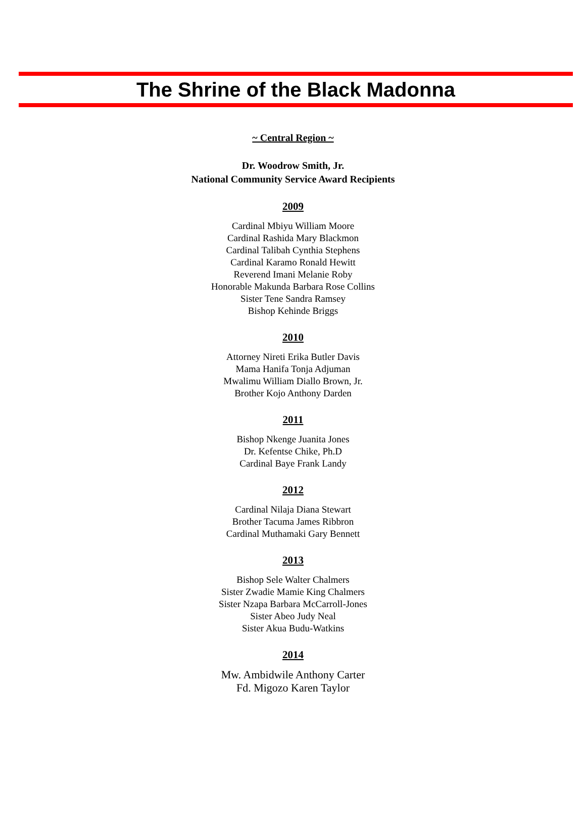The Shrine of the Black Madonna
~ Central Region ~
Dr. Woodrow Smith, Jr.
National Community Service Award Recipients
2009
Cardinal Mbiyu William Moore
Cardinal Rashida Mary Blackmon
Cardinal Talibah Cynthia Stephens
Cardinal Karamo Ronald Hewitt
Reverend Imani Melanie Roby
Honorable Makunda Barbara Rose Collins
Sister Tene Sandra Ramsey
Bishop Kehinde Briggs
2010
Attorney Nireti Erika Butler Davis
Mama Hanifa Tonja Adjuman
Mwalimu William Diallo Brown, Jr.
Brother Kojo Anthony Darden
2011
Bishop Nkenge Juanita Jones
Dr. Kefentse Chike, Ph.D
Cardinal Baye Frank Landy
2012
Cardinal Nilaja Diana Stewart
Brother Tacuma James Ribbron
Cardinal Muthamaki Gary Bennett
2013
Bishop Sele Walter Chalmers
Sister Zwadie Mamie King Chalmers
Sister Nzapa Barbara McCarroll-Jones
Sister Abeo Judy Neal
Sister Akua Budu-Watkins
2014
Mw. Ambidwile Anthony Carter
Fd. Migozo Karen Taylor